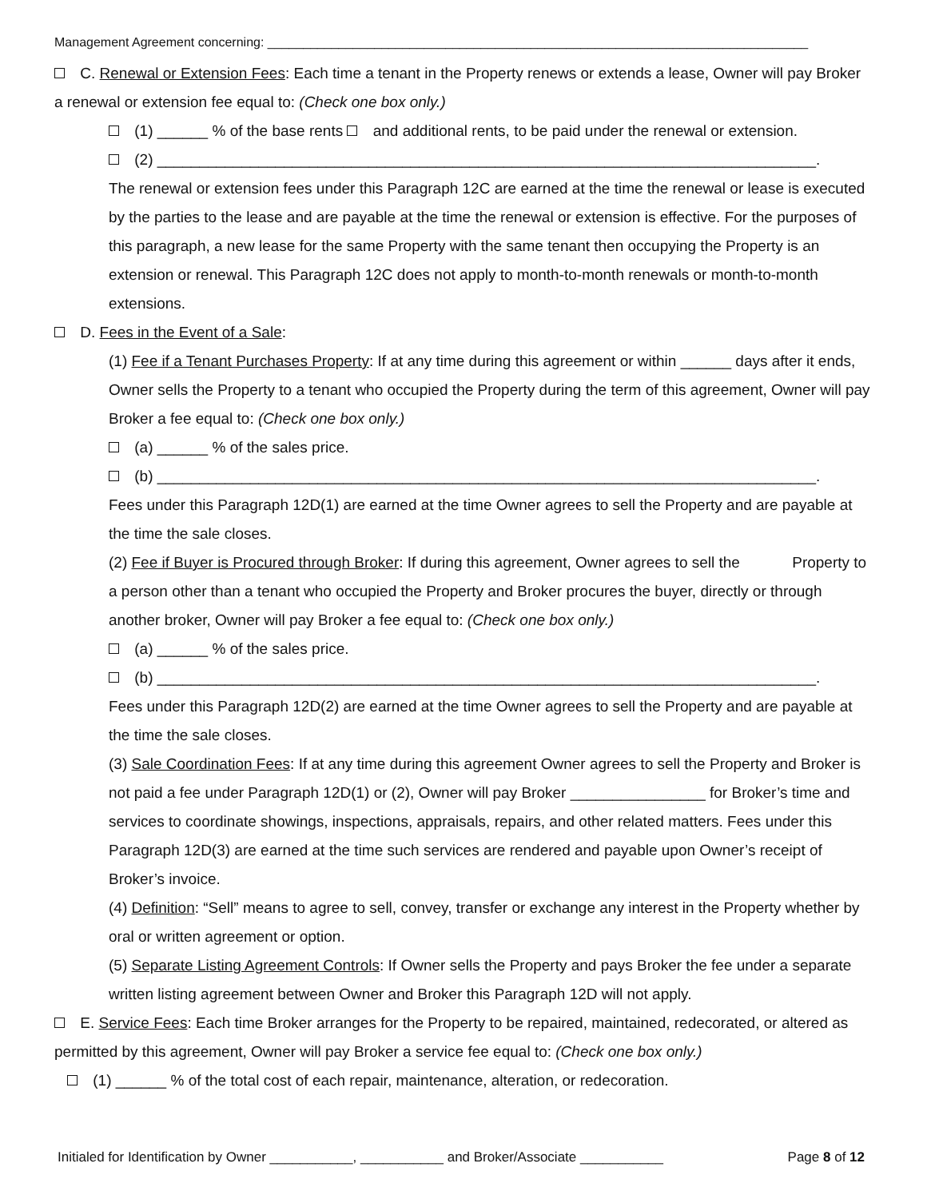Management Agreement concerning: ____________________________________________________________________________
C. Renewal or Extension Fees: Each time a tenant in the Property renews or extends a lease, Owner will pay Broker a renewal or extension fee equal to: (Check one box only.)
(1) ______ % of the base rents and additional rents, to be paid under the renewal or extension.
(2) ______________________________________________________________________________.
The renewal or extension fees under this Paragraph 12C are earned at the time the renewal or lease is executed by the parties to the lease and are payable at the time the renewal or extension is effective. For the purposes of this paragraph, a new lease for the same Property with the same tenant then occupying the Property is an extension or renewal. This Paragraph 12C does not apply to month-to-month renewals or month-to-month extensions.
D. Fees in the Event of a Sale:
(1) Fee if a Tenant Purchases Property: If at any time during this agreement or within ______ days after it ends, Owner sells the Property to a tenant who occupied the Property during the term of this agreement, Owner will pay Broker a fee equal to: (Check one box only.)
(a) ______ % of the sales price.
(b) ______________________________________________________________________________.
Fees under this Paragraph 12D(1) are earned at the time Owner agrees to sell the Property and are payable at the time the sale closes.
(2) Fee if Buyer is Procured through Broker: If during this agreement, Owner agrees to sell the Property to a person other than a tenant who occupied the Property and Broker procures the buyer, directly or through another broker, Owner will pay Broker a fee equal to: (Check one box only.)
(a) ______ % of the sales price.
(b) ______________________________________________________________________________.
Fees under this Paragraph 12D(2) are earned at the time Owner agrees to sell the Property and are payable at the time the sale closes.
(3) Sale Coordination Fees: If at any time during this agreement Owner agrees to sell the Property and Broker is not paid a fee under Paragraph 12D(1) or (2), Owner will pay Broker ________________ for Broker’s time and services to coordinate showings, inspections, appraisals, repairs, and other related matters. Fees under this Paragraph 12D(3) are earned at the time such services are rendered and payable upon Owner’s receipt of Broker’s invoice.
(4) Definition: “Sell” means to agree to sell, convey, transfer or exchange any interest in the Property whether by oral or written agreement or option.
(5) Separate Listing Agreement Controls: If Owner sells the Property and pays Broker the fee under a separate written listing agreement between Owner and Broker this Paragraph 12D will not apply.
E. Service Fees: Each time Broker arranges for the Property to be repaired, maintained, redecorated, or altered as permitted by this agreement, Owner will pay Broker a service fee equal to: (Check one box only.)
(1) ______ % of the total cost of each repair, maintenance, alteration, or redecoration.
Initialed for Identification by Owner ___________, ___________ and Broker/Associate ___________ Page 8 of 12